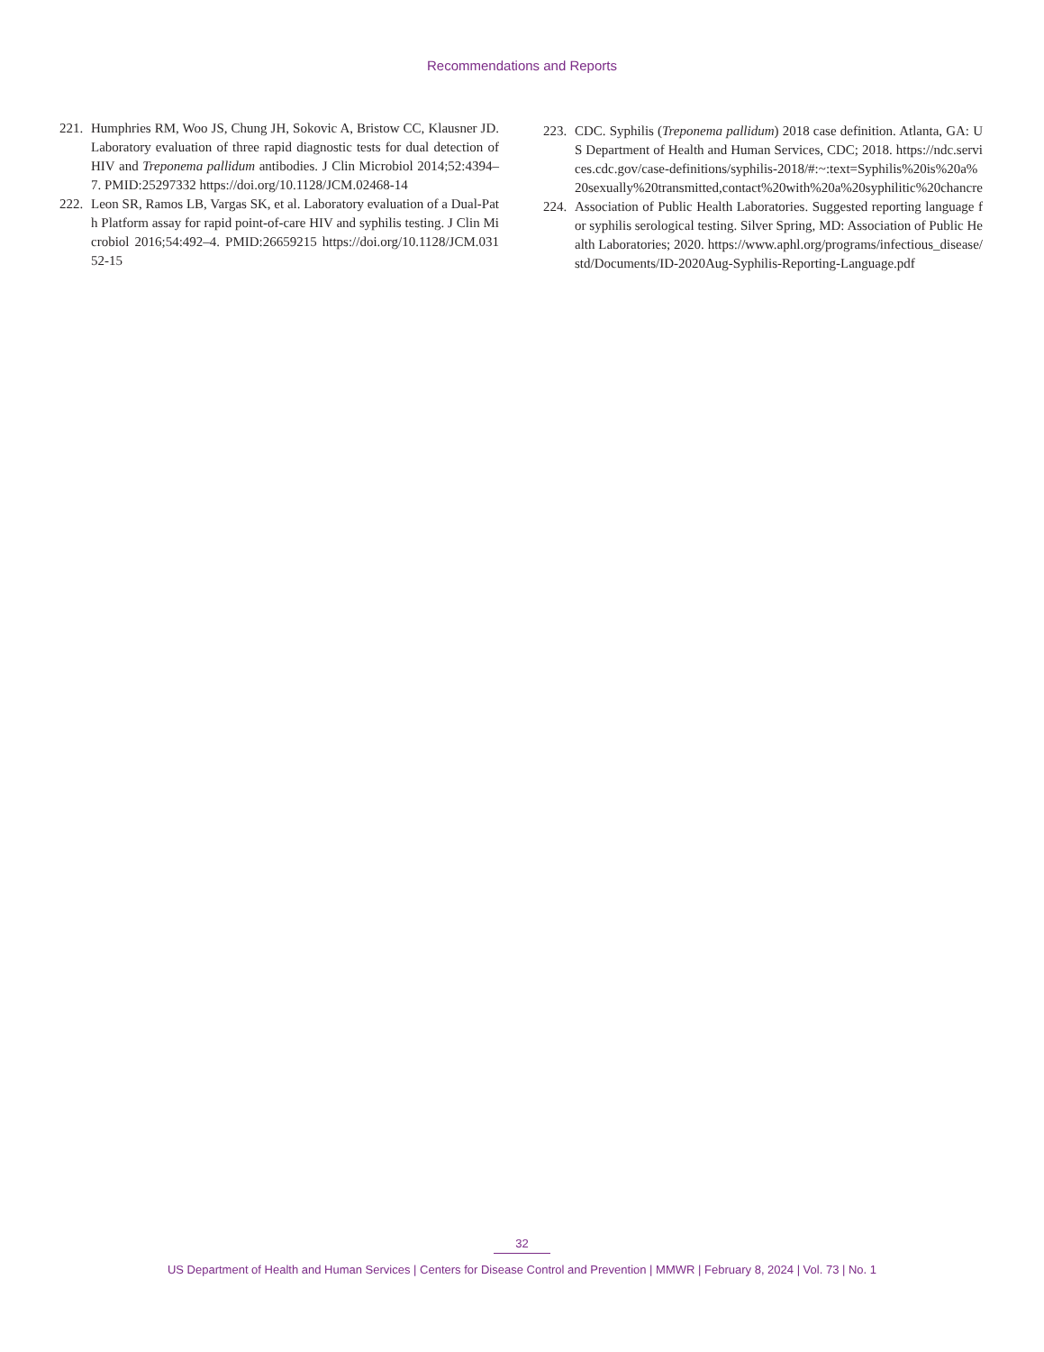Recommendations and Reports
221. Humphries RM, Woo JS, Chung JH, Sokovic A, Bristow CC, Klausner JD. Laboratory evaluation of three rapid diagnostic tests for dual detection of HIV and Treponema pallidum antibodies. J Clin Microbiol 2014;52:4394–7. PMID:25297332 https://doi.org/10.1128/JCM.02468-14
222. Leon SR, Ramos LB, Vargas SK, et al. Laboratory evaluation of a Dual-Path Platform assay for rapid point-of-care HIV and syphilis testing. J Clin Microbiol 2016;54:492–4. PMID:26659215 https://doi.org/10.1128/JCM.03152-15
223. CDC. Syphilis (Treponema pallidum) 2018 case definition. Atlanta, GA: US Department of Health and Human Services, CDC; 2018. https://ndc.services.cdc.gov/case-definitions/syphilis-2018/#:~:text=Syphilis%20is%20a%20sexually%20transmitted,contact%20with%20a%20syphilitic%20chancre
224. Association of Public Health Laboratories. Suggested reporting language for syphilis serological testing. Silver Spring, MD: Association of Public Health Laboratories; 2020. https://www.aphl.org/programs/infectious_disease/std/Documents/ID-2020Aug-Syphilis-Reporting-Language.pdf
32
US Department of Health and Human Services | Centers for Disease Control and Prevention | MMWR | February 8, 2024 | Vol. 73 | No. 1